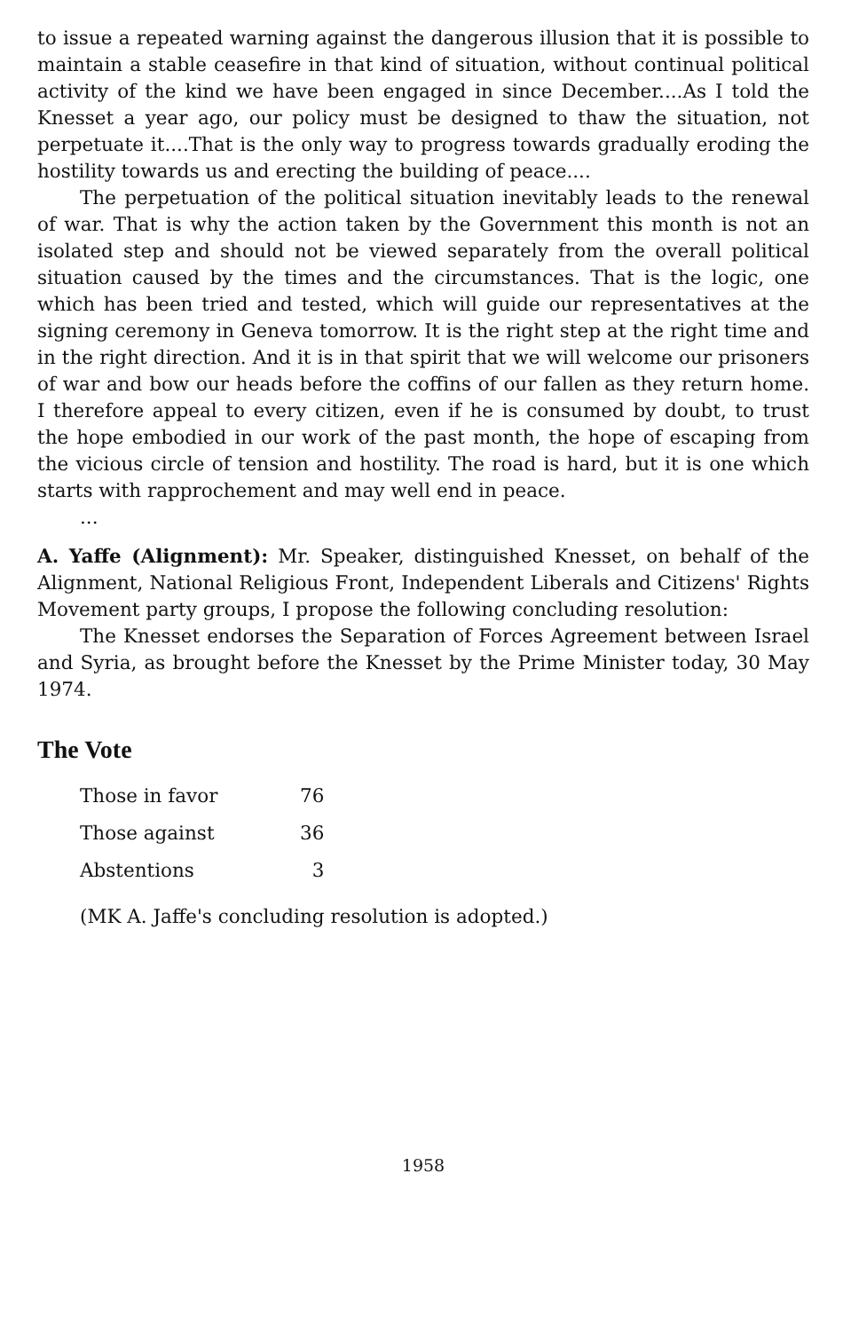to issue a repeated warning against the dangerous illusion that it is possible to maintain a stable ceasefire in that kind of situation, without continual political activity of the kind we have been engaged in since December....As I told the Knesset a year ago, our policy must be designed to thaw the situation, not perpetuate it....That is the only way to progress towards gradually eroding the hostility towards us and erecting the building of peace....
The perpetuation of the political situation inevitably leads to the renewal of war. That is why the action taken by the Government this month is not an isolated step and should not be viewed separately from the overall political situation caused by the times and the circumstances. That is the logic, one which has been tried and tested, which will guide our representatives at the signing ceremony in Geneva tomorrow. It is the right step at the right time and in the right direction. And it is in that spirit that we will welcome our prisoners of war and bow our heads before the coffins of our fallen as they return home. I therefore appeal to every citizen, even if he is consumed by doubt, to trust the hope embodied in our work of the past month, the hope of escaping from the vicious circle of tension and hostility. The road is hard, but it is one which starts with rapprochement and may well end in peace.
...
A. Yaffe (Alignment): Mr. Speaker, distinguished Knesset, on behalf of the Alignment, National Religious Front, Independent Liberals and Citizens' Rights Movement party groups, I propose the following concluding resolution:
The Knesset endorses the Separation of Forces Agreement between Israel and Syria, as brought before the Knesset by the Prime Minister today, 30 May 1974.
The Vote
| Those in favor | 76 |
| Those against | 36 |
| Abstentions | 3 |
(MK A. Jaffe's concluding resolution is adopted.)
1958